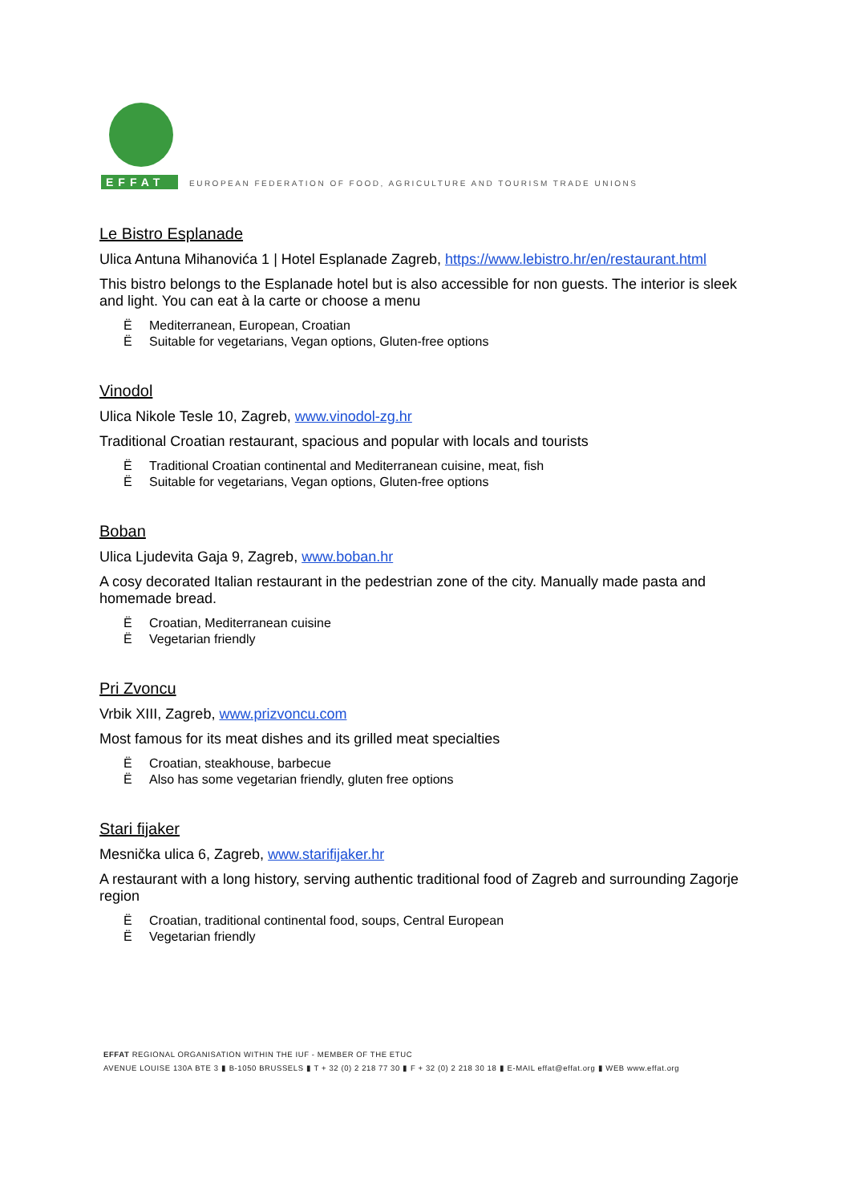EFFAT
EUROPEAN FEDERATION OF FOOD, AGRICULTURE AND TOURISM TRADE UNIONS
Le Bistro Esplanade
Ulica Antuna Mihanovića 1 | Hotel Esplanade Zagreb, https://www.lebistro.hr/en/restaurant.html
This bistro belongs to the Esplanade hotel but is also accessible for non guests. The interior is sleek and light. You can eat à la carte or choose a menu
Ë Mediterranean, European, Croatian
Ë Suitable for vegetarians, Vegan options, Gluten-free options
Vinodol
Ulica Nikole Tesle 10, Zagreb, www.vinodol-zg.hr
Traditional Croatian restaurant, spacious and popular with locals and tourists
Ë Traditional Croatian continental and Mediterranean cuisine, meat, fish
Ë Suitable for vegetarians, Vegan options, Gluten-free options
Boban
Ulica Ljudevita Gaja 9, Zagreb, www.boban.hr
A cosy decorated Italian restaurant in the pedestrian zone of the city. Manually made pasta and homemade bread.
Ë Croatian, Mediterranean cuisine
Ë Vegetarian friendly
Pri Zvoncu
Vrbik XIII, Zagreb, www.prizvoncu.com
Most famous for its meat dishes and its grilled meat specialties
Ë Croatian, steakhouse, barbecue
Ë Also has some vegetarian friendly, gluten free options
Stari fijaker
Mesnička ulica 6, Zagreb, www.starifijaker.hr
A restaurant with a long history, serving authentic traditional food of Zagreb and surrounding Zagorje region
Ë Croatian, traditional continental food, soups, Central European
Ë Vegetarian friendly
EFFAT REGIONAL ORGANISATION WITHIN THE IUF - MEMBER OF THE ETUC
AVENUE LOUISE 130A BTE 3 ▮ B-1050 BRUSSELS ▮ T + 32 (0) 2 218 77 30 ▮ F + 32 (0) 2 218 30 18 ▮ E-MAIL effat@effat.org ▮ WEB www.effat.org